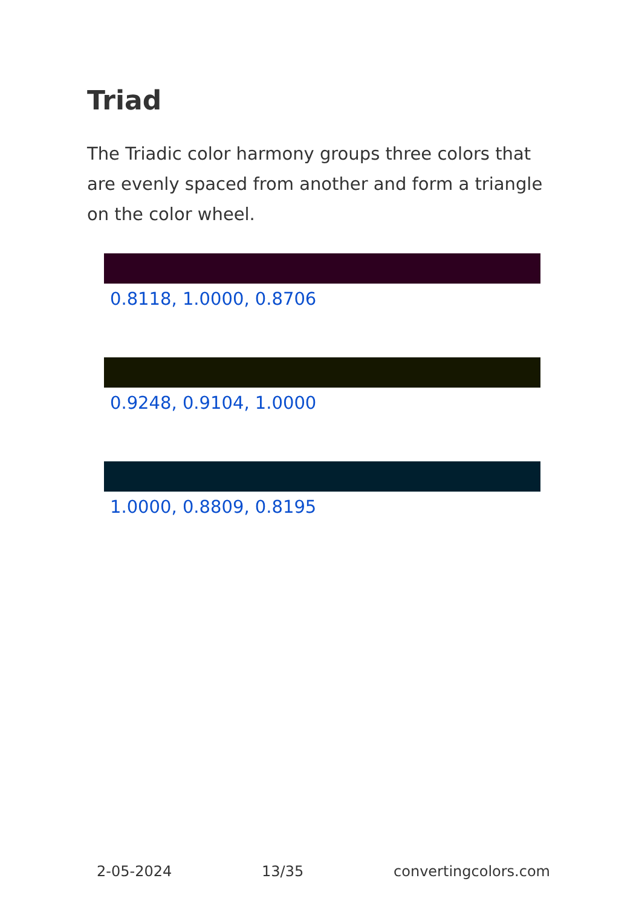Triad
The Triadic color harmony groups three colors that are evenly spaced from another and form a triangle on the color wheel.
0.8118, 1.0000, 0.8706
0.9248, 0.9104, 1.0000
1.0000, 0.8809, 0.8195
2-05-2024 13/35 convertingcolors.com